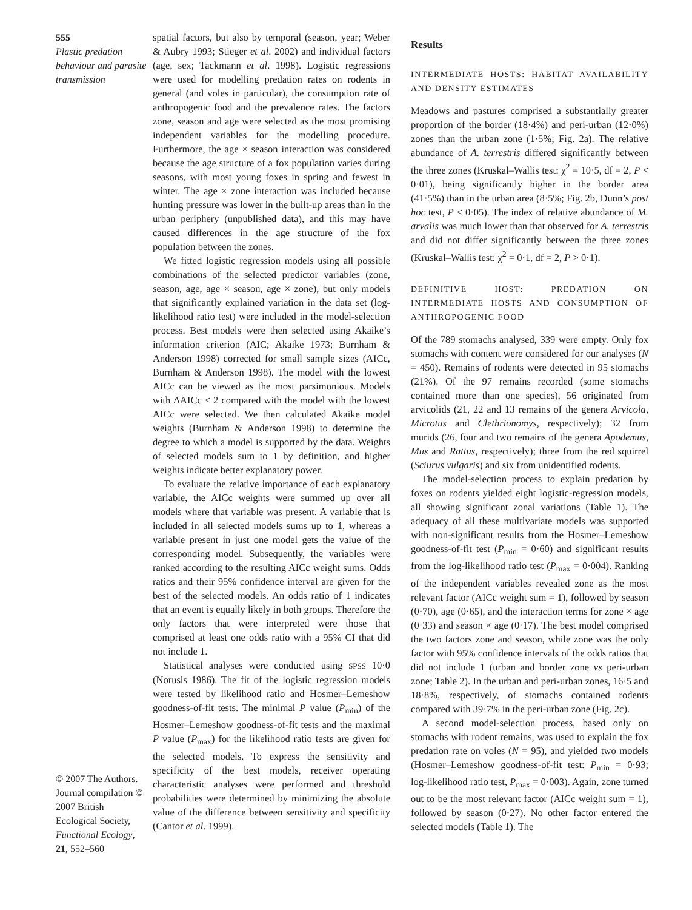555
Plastic predation behaviour and parasite transmission
© 2007 The Authors. Journal compilation © 2007 British Ecological Society, Functional Ecology, 21, 552–560
spatial factors, but also by temporal (season, year; Weber & Aubry 1993; Stieger et al. 2002) and individual factors (age, sex; Tackmann et al. 1998). Logistic regressions were used for modelling predation rates on rodents in general (and voles in particular), the consumption rate of anthropogenic food and the prevalence rates. The factors zone, season and age were selected as the most promising independent variables for the modelling procedure. Furthermore, the age × season interaction was considered because the age structure of a fox population varies during seasons, with most young foxes in spring and fewest in winter. The age × zone interaction was included because hunting pressure was lower in the built-up areas than in the urban periphery (unpublished data), and this may have caused differences in the age structure of the fox population between the zones.
We fitted logistic regression models using all possible combinations of the selected predictor variables (zone, season, age, age × season, age × zone), but only models that significantly explained variation in the data set (log-likelihood ratio test) were included in the model-selection process. Best models were then selected using Akaike’s information criterion (AIC; Akaike 1973; Burnham & Anderson 1998) corrected for small sample sizes (AICc, Burnham & Anderson 1998). The model with the lowest AICc can be viewed as the most parsimonious. Models with ΔAICc < 2 compared with the model with the lowest AICc were selected. We then calculated Akaike model weights (Burnham & Anderson 1998) to determine the degree to which a model is supported by the data. Weights of selected models sum to 1 by definition, and higher weights indicate better explanatory power.
To evaluate the relative importance of each explanatory variable, the AICc weights were summed up over all models where that variable was present. A variable that is included in all selected models sums up to 1, whereas a variable present in just one model gets the value of the corresponding model. Subsequently, the variables were ranked according to the resulting AICc weight sums. Odds ratios and their 95% confidence interval are given for the best of the selected models. An odds ratio of 1 indicates that an event is equally likely in both groups. Therefore the only factors that were interpreted were those that comprised at least one odds ratio with a 95% CI that did not include 1.
Statistical analyses were conducted using SPSS 10·0 (Norusis 1986). The fit of the logistic regression models were tested by likelihood ratio and Hosmer–Lemeshow goodness-of-fit tests. The minimal P value (P<sub>min</sub>) of the Hosmer–Lemeshow goodness-of-fit tests and the maximal P value (P<sub>max</sub>) for the likelihood ratio tests are given for the selected models. To express the sensitivity and specificity of the best models, receiver operating characteristic analyses were performed and threshold probabilities were determined by minimizing the absolute value of the difference between sensitivity and specificity (Cantor et al. 1999).
Results
INTERMEDIATE HOSTS: HABITAT AVAILABILITY AND DENSITY ESTIMATES
Meadows and pastures comprised a substantially greater proportion of the border (18·4%) and peri-urban (12·0%) zones than the urban zone (1·5%; Fig. 2a). The relative abundance of A. terrestris differed significantly between the three zones (Kruskal–Wallis test: χ<sup>2</sup> = 10·5, df = 2, P < 0·01), being significantly higher in the border area (41·5%) than in the urban area (8·5%; Fig. 2b, Dunn’s post hoc test, P < 0·05). The index of relative abundance of M. arvalis was much lower than that observed for A. terrestris and did not differ significantly between the three zones (Kruskal–Wallis test: χ<sup>2</sup> = 0·1, df = 2, P > 0·1).
DEFINITIVE HOST: PREDATION ON INTERMEDIATE HOSTS AND CONSUMPTION OF ANTHROPOGENIC FOOD
Of the 789 stomachs analysed, 339 were empty. Only fox stomachs with content were considered for our analyses (N = 450). Remains of rodents were detected in 95 stomachs (21%). Of the 97 remains recorded (some stomachs contained more than one species), 56 originated from arvicolids (21, 22 and 13 remains of the genera Arvicola, Microtus and Clethrionomys, respectively); 32 from murids (26, four and two remains of the genera Apodemus, Mus and Rattus, respectively); three from the red squirrel (Sciurus vulgaris) and six from unidentified rodents.
The model-selection process to explain predation by foxes on rodents yielded eight logistic-regression models, all showing significant zonal variations (Table 1). The adequacy of all these multivariate models was supported with non-significant results from the Hosmer–Lemeshow goodness-of-fit test (P<sub>min</sub> = 0·60) and significant results from the log-likelihood ratio test (P<sub>max</sub> = 0·004). Ranking of the independent variables revealed zone as the most relevant factor (AICc weight sum = 1), followed by season (0·70), age (0·65), and the interaction terms for zone × age (0·33) and season × age (0·17). The best model comprised the two factors zone and season, while zone was the only factor with 95% confidence intervals of the odds ratios that did not include 1 (urban and border zone vs peri-urban zone; Table 2). In the urban and peri-urban zones, 16·5 and 18·8%, respectively, of stomachs contained rodents compared with 39·7% in the peri-urban zone (Fig. 2c).
A second model-selection process, based only on stomachs with rodent remains, was used to explain the fox predation rate on voles (N = 95), and yielded two models (Hosmer–Lemeshow goodness-of-fit test: P<sub>min</sub> = 0·93; log-likelihood ratio test, P<sub>max</sub> = 0·003). Again, zone turned out to be the most relevant factor (AICc weight sum = 1), followed by season (0·27). No other factor entered the selected models (Table 1). The